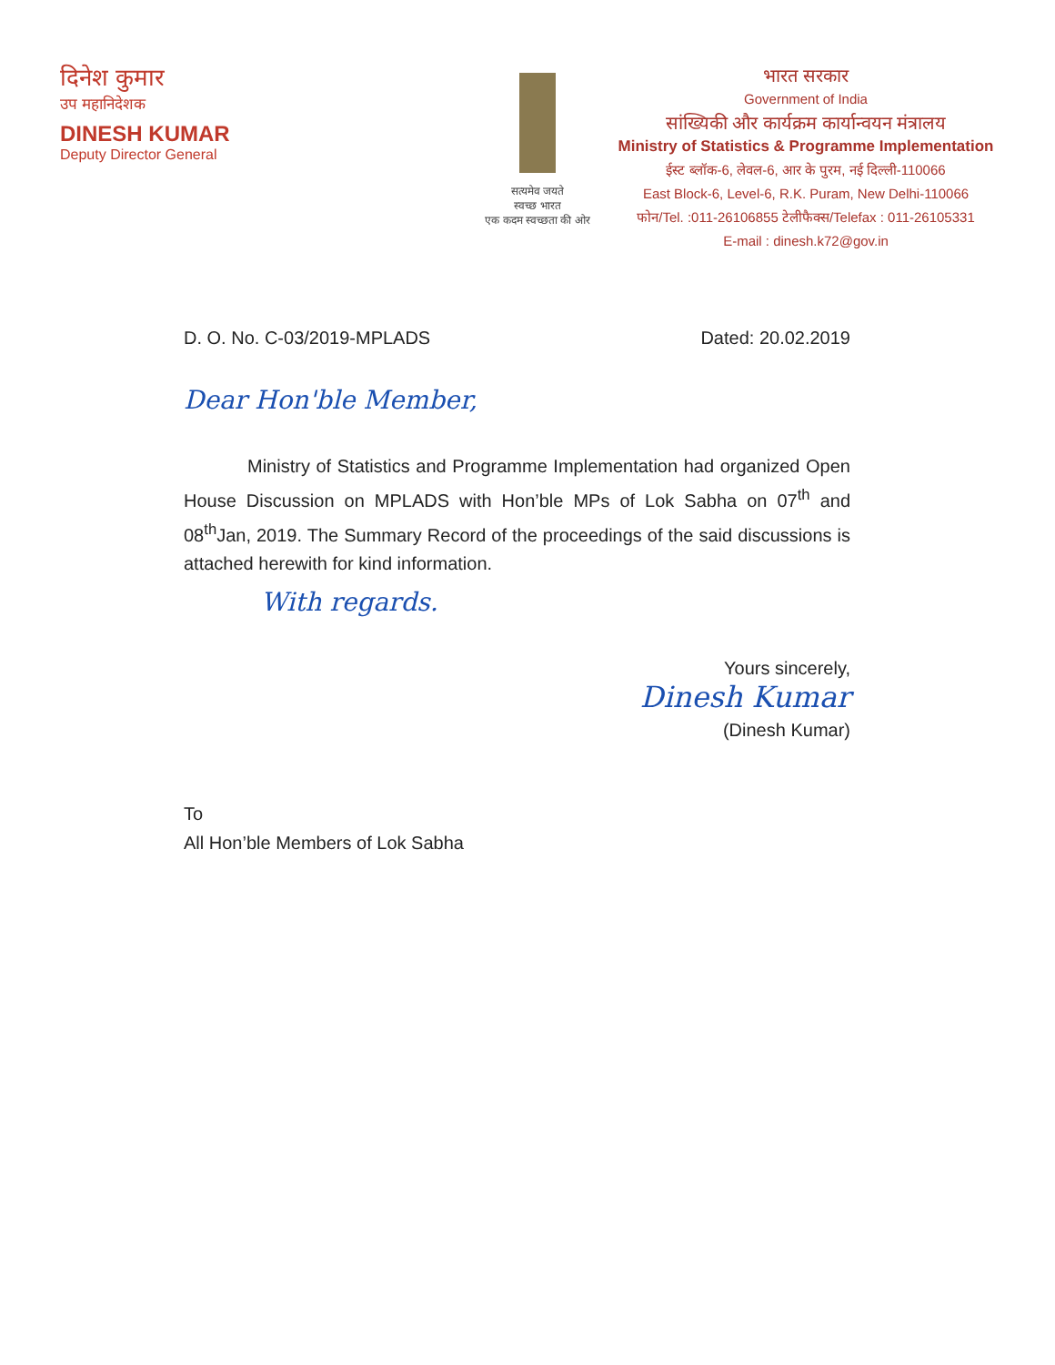दिनेश कुमार
उप महानिदेशक
DINESH KUMAR
Deputy Director General
सत्यमेव जयते
स्वच्छ भारत
एक कदम स्वच्छता की ओर
भारत सरकार
Government of India
सांख्यिकी और कार्यक्रम कार्यान्वयन मंत्रालय
Ministry of Statistics & Programme Implementation
ईस्ट ब्लॉक-6, लेवल-6, आर के पुरम, नई दिल्ली-110066
East Block-6, Level-6, R.K. Puram, New Delhi-110066
फोन/Tel. :011-26106855 टेलीफैक्स/Telefax : 011-26105331
E-mail : dinesh.k72@gov.in
D. O. No. C-03/2019-MPLADS Dated: 20.02.2019
Dear Hon'ble Member,
Ministry of Statistics and Programme Implementation had organized Open House Discussion on MPLADS with Hon’ble MPs of Lok Sabha on 07<sup>th</sup> and 08<sup>th</sup>Jan, 2019. The Summary Record of the proceedings of the said discussions is attached herewith for kind information.
With regards.
Yours sincerely,
Dinesh Kumar
(Dinesh Kumar)
To
All Hon’ble Members of Lok Sabha